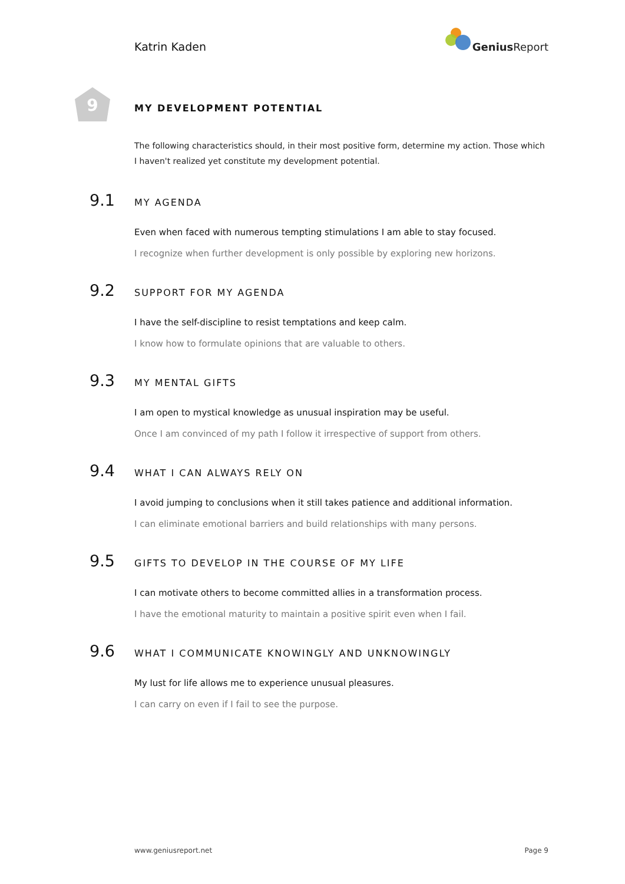Katrin Kaden
Genius Report
9
MY DEVELOPMENT POTENTIAL
The following characteristics should, in their most positive form, determine my action. Those which I haven't realized yet constitute my development potential.
9.1
MY AGENDA
Even when faced with numerous tempting stimulations I am able to stay focused.
I recognize when further development is only possible by exploring new horizons.
9.2
SUPPORT FOR MY AGENDA
I have the self-discipline to resist temptations and keep calm.
I know how to formulate opinions that are valuable to others.
9.3
MY MENTAL GIFTS
I am open to mystical knowledge as unusual inspiration may be useful.
Once I am convinced of my path I follow it irrespective of support from others.
9.4
WHAT I CAN ALWAYS RELY ON
I avoid jumping to conclusions when it still takes patience and additional information.
I can eliminate emotional barriers and build relationships with many persons.
9.5
GIFTS TO DEVELOP IN THE COURSE OF MY LIFE
I can motivate others to become committed allies in a transformation process.
I have the emotional maturity to maintain a positive spirit even when I fail.
9.6
WHAT I COMMUNICATE KNOWINGLY AND UNKNOWINGLY
My lust for life allows me to experience unusual pleasures.
I can carry on even if I fail to see the purpose.
www.geniusreport.net Page 9